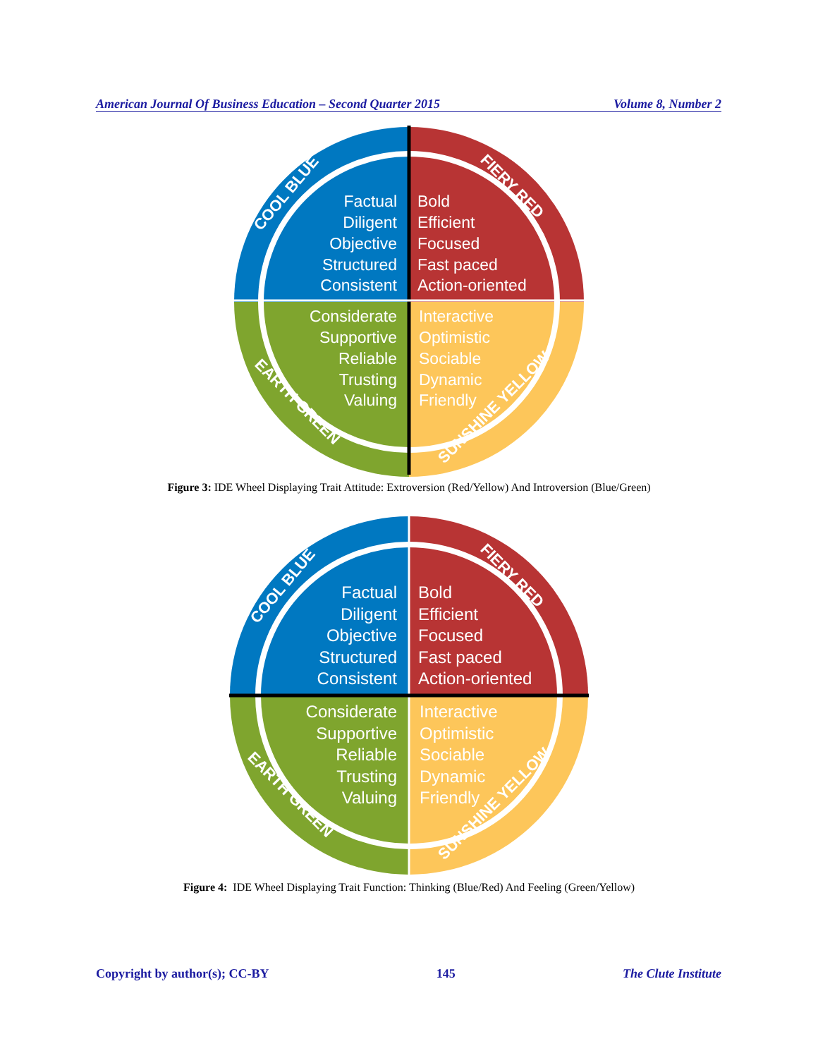American Journal Of Business Education – Second Quarter 2015 Volume 8, Number 2
Factual
Diligent
Objective
Structured
Consistent
Considerate
Supportive
Reliable
Trusting
Valuing
Bold
Efficient
Focused
Fast paced
Action-oriented
Interactive
Optimistic
Sociable
Dynamic
Friendly
COOL BLUE
FIERY RED
EARTH GREEN
SUNSHINE YELLOW
Figure 3: IDE Wheel Displaying Trait Attitude: Extroversion (Red/Yellow) And Introversion (Blue/Green)
Factual
Diligent
Objective
Structured
Consistent
Considerate
Supportive
Reliable
Trusting
Valuing
Bold
Efficient
Focused
Fast paced
Action-oriented
Interactive
Optimistic
Sociable
Dynamic
Friendly
COOL BLUE
FIERY RED
EARTH GREEN
SUNSHINE YELLOW
Figure 4: IDE Wheel Displaying Trait Function: Thinking (Blue/Red) And Feeling (Green/Yellow)
Copyright by author(s); CC-BY 145 The Clute Institute